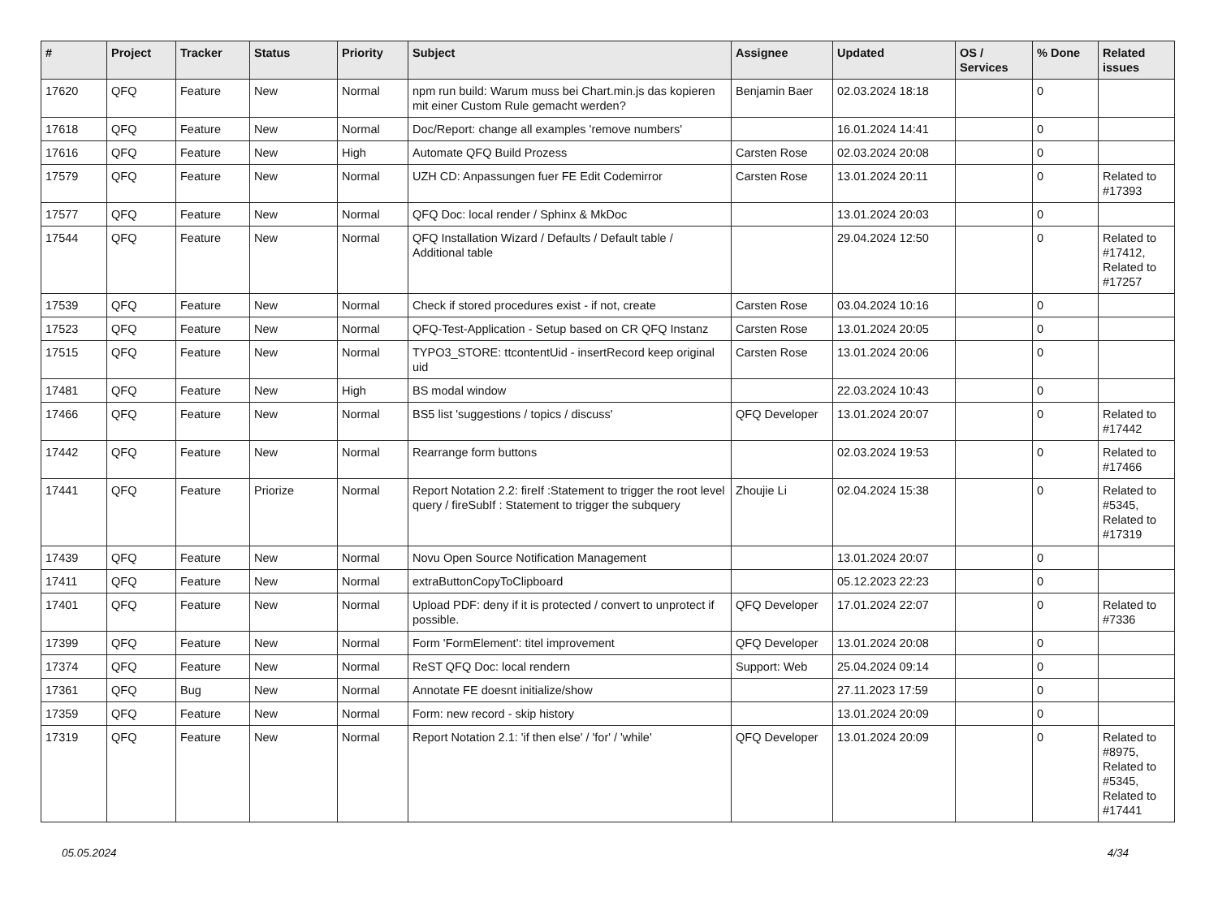| # | Project | Tracker | Status | Priority | Subject | Assignee | Updated | OS / Services | % Done | Related issues |
| --- | --- | --- | --- | --- | --- | --- | --- | --- | --- | --- |
| 17620 | QFQ | Feature | New | Normal | npm run build: Warum muss bei Chart.min.js das kopieren mit einer Custom Rule gemacht werden? | Benjamin Baer | 02.03.2024 18:18 | | 0 | |
| 17618 | QFQ | Feature | New | Normal | Doc/Report: change all examples 'remove numbers' | | 16.01.2024 14:41 | | 0 | |
| 17616 | QFQ | Feature | New | High | Automate QFQ Build Prozess | Carsten Rose | 02.03.2024 20:08 | | 0 | |
| 17579 | QFQ | Feature | New | Normal | UZH CD: Anpassungen fuer FE Edit Codemirror | Carsten Rose | 13.01.2024 20:11 | | 0 | Related to #17393 |
| 17577 | QFQ | Feature | New | Normal | QFQ Doc: local render / Sphinx & MkDoc | | 13.01.2024 20:03 | | 0 | |
| 17544 | QFQ | Feature | New | Normal | QFQ Installation Wizard / Defaults / Default table / Additional table | | 29.04.2024 12:50 | | 0 | Related to #17412, Related to #17257 |
| 17539 | QFQ | Feature | New | Normal | Check if stored procedures exist - if not, create | Carsten Rose | 03.04.2024 10:16 | | 0 | |
| 17523 | QFQ | Feature | New | Normal | QFQ-Test-Application - Setup based on CR QFQ Instanz | Carsten Rose | 13.01.2024 20:05 | | 0 | |
| 17515 | QFQ | Feature | New | Normal | TYPO3_STORE: ttcontentUid - insertRecord keep original uid | Carsten Rose | 13.01.2024 20:06 | | 0 | |
| 17481 | QFQ | Feature | New | High | BS modal window | | 22.03.2024 10:43 | | 0 | |
| 17466 | QFQ | Feature | New | Normal | BS5 list 'suggestions / topics / discuss' | QFQ Developer | 13.01.2024 20:07 | | 0 | Related to #17442 |
| 17442 | QFQ | Feature | New | Normal | Rearrange form buttons | | 02.03.2024 19:53 | | 0 | Related to #17466 |
| 17441 | QFQ | Feature | Priorize | Normal | Report Notation 2.2: fireIf :Statement to trigger the root level query / fireSubIf : Statement to trigger the subquery | Zhoujie Li | 02.04.2024 15:38 | | 0 | Related to #5345, Related to #17319 |
| 17439 | QFQ | Feature | New | Normal | Novu Open Source Notification Management | | 13.01.2024 20:07 | | 0 | |
| 17411 | QFQ | Feature | New | Normal | extraButtonCopyToClipboard | | 05.12.2023 22:23 | | 0 | |
| 17401 | QFQ | Feature | New | Normal | Upload PDF: deny if it is protected / convert to unprotect if possible. | QFQ Developer | 17.01.2024 22:07 | | 0 | Related to #7336 |
| 17399 | QFQ | Feature | New | Normal | Form 'FormElement': titel improvement | QFQ Developer | 13.01.2024 20:08 | | 0 | |
| 17374 | QFQ | Feature | New | Normal | ReST QFQ Doc: local rendern | Support: Web | 25.04.2024 09:14 | | 0 | |
| 17361 | QFQ | Bug | New | Normal | Annotate FE doesnt initialize/show | | 27.11.2023 17:59 | | 0 | |
| 17359 | QFQ | Feature | New | Normal | Form: new record - skip history | | 13.01.2024 20:09 | | 0 | |
| 17319 | QFQ | Feature | New | Normal | Report Notation 2.1: 'if then else' / 'for' / 'while' | QFQ Developer | 13.01.2024 20:09 | | 0 | Related to #8975, Related to #5345, Related to #17441 |
05.05.2024 4/34